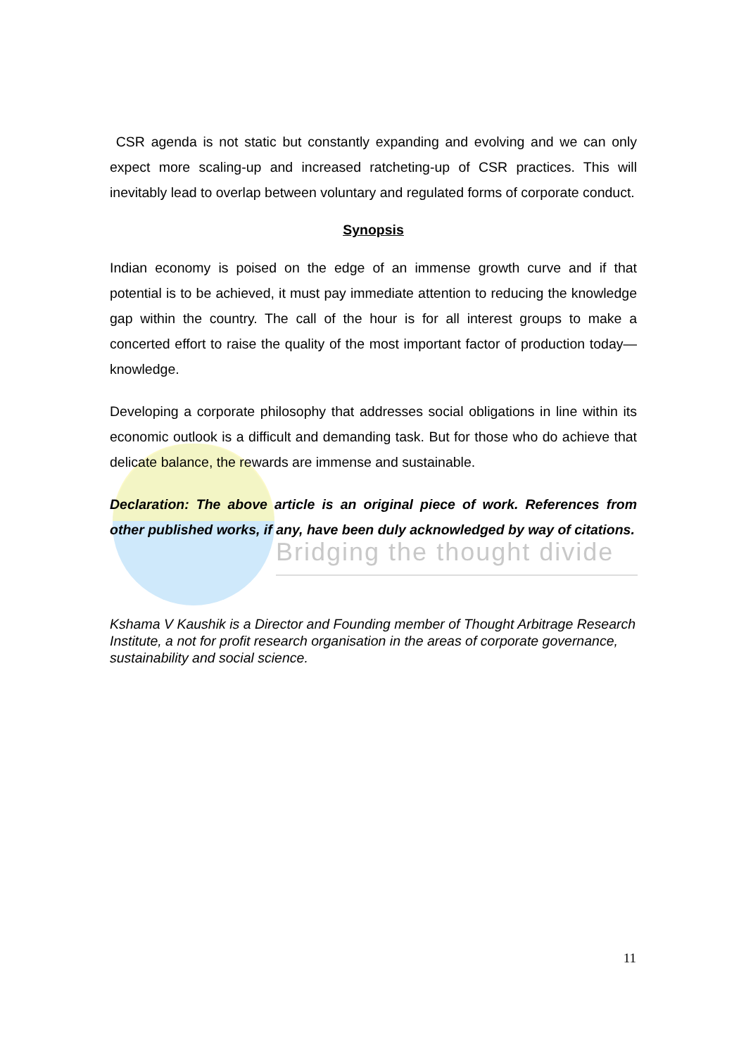CSR agenda is not static but constantly expanding and evolving and we can only expect more scaling-up and increased ratcheting-up of CSR practices. This will inevitably lead to overlap between voluntary and regulated forms of corporate conduct.
Synopsis
Indian economy is poised on the edge of an immense growth curve and if that potential is to be achieved, it must pay immediate attention to reducing the knowledge gap within the country. The call of the hour is for all interest groups to make a concerted effort to raise the quality of the most important factor of production today—knowledge.
Developing a corporate philosophy that addresses social obligations in line within its economic outlook is a difficult and demanding task. But for those who do achieve that delicate balance, the rewards are immense and sustainable.
Declaration: The above article is an original piece of work. References from other published works, if any, have been duly acknowledged by way of citations.
Bridging the thought divide
Kshama V Kaushik is a Director and Founding member of Thought Arbitrage Research Institute, a not for profit research organisation in the areas of corporate governance, sustainability and social science.
11